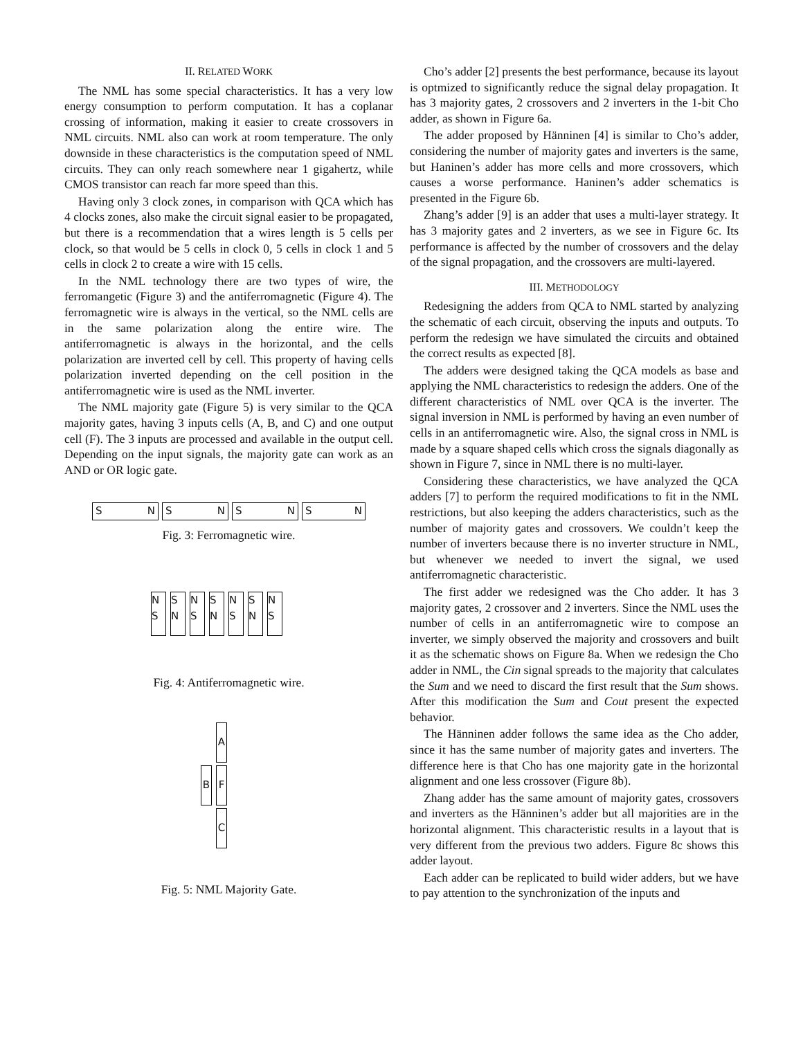II. RELATED WORK
The NML has some special characteristics. It has a very low energy consumption to perform computation. It has a coplanar crossing of information, making it easier to create crossovers in NML circuits. NML also can work at room temperature. The only downside in these characteristics is the computation speed of NML circuits. They can only reach somewhere near 1 gigahertz, while CMOS transistor can reach far more speed than this.
Having only 3 clock zones, in comparison with QCA which has 4 clocks zones, also make the circuit signal easier to be propagated, but there is a recommendation that a wires length is 5 cells per clock, so that would be 5 cells in clock 0, 5 cells in clock 1 and 5 cells in clock 2 to create a wire with 15 cells.
In the NML technology there are two types of wire, the ferromangetic (Figure 3) and the antiferromagnetic (Figure 4). The ferromagnetic wire is always in the vertical, so the NML cells are in the same polarization along the entire wire. The antiferromagnetic is always in the horizontal, and the cells polarization are inverted cell by cell. This property of having cells polarization inverted depending on the cell position in the antiferromagnetic wire is used as the NML inverter.
The NML majority gate (Figure 5) is very similar to the QCA majority gates, having 3 inputs cells (A, B, and C) and one output cell (F). The 3 inputs are processed and available in the output cell. Depending on the input signals, the majority gate can work as an AND or OR logic gate.
S N S N S N S N
Fig. 3: Ferromagnetic wire.
N S
S N
N S
S N
N S
S N
N S
Fig. 4: Antiferromagnetic wire.
A
B F
C
Fig. 5: NML Majority Gate.
Cho’s adder [2] presents the best performance, because its layout is optmized to significantly reduce the signal delay propagation. It has 3 majority gates, 2 crossovers and 2 inverters in the 1-bit Cho adder, as shown in Figure 6a.
The adder proposed by Hänninen [4] is similar to Cho’s adder, considering the number of majority gates and inverters is the same, but Haninen’s adder has more cells and more crossovers, which causes a worse performance. Haninen’s adder schematics is presented in the Figure 6b.
Zhang’s adder [9] is an adder that uses a multi-layer strategy. It has 3 majority gates and 2 inverters, as we see in Figure 6c. Its performance is affected by the number of crossovers and the delay of the signal propagation, and the crossovers are multi-layered.
III. METHODOLOGY
Redesigning the adders from QCA to NML started by analyzing the schematic of each circuit, observing the inputs and outputs. To perform the redesign we have simulated the circuits and obtained the correct results as expected [8].
The adders were designed taking the QCA models as base and applying the NML characteristics to redesign the adders. One of the different characteristics of NML over QCA is the inverter. The signal inversion in NML is performed by having an even number of cells in an antiferromagnetic wire. Also, the signal cross in NML is made by a square shaped cells which cross the signals diagonally as shown in Figure 7, since in NML there is no multi-layer.
Considering these characteristics, we have analyzed the QCA adders [7] to perform the required modifications to fit in the NML restrictions, but also keeping the adders characteristics, such as the number of majority gates and crossovers. We couldn’t keep the number of inverters because there is no inverter structure in NML, but whenever we needed to invert the signal, we used antiferromagnetic characteristic.
The first adder we redesigned was the Cho adder. It has 3 majority gates, 2 crossover and 2 inverters. Since the NML uses the number of cells in an antiferromagnetic wire to compose an inverter, we simply observed the majority and crossovers and built it as the schematic shows on Figure 8a. When we redesign the Cho adder in NML, the Cin signal spreads to the majority that calculates the Sum and we need to discard the first result that the Sum shows. After this modification the Sum and Cout present the expected behavior.
The Hänninen adder follows the same idea as the Cho adder, since it has the same number of majority gates and inverters. The difference here is that Cho has one majority gate in the horizontal alignment and one less crossover (Figure 8b).
Zhang adder has the same amount of majority gates, crossovers and inverters as the Hänninen’s adder but all majorities are in the horizontal alignment. This characteristic results in a layout that is very different from the previous two adders. Figure 8c shows this adder layout.
Each adder can be replicated to build wider adders, but we have to pay attention to the synchronization of the inputs and